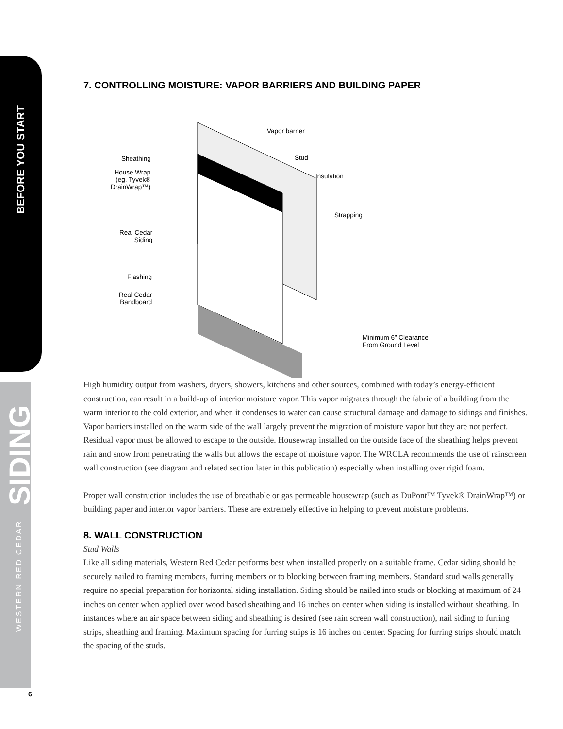BEFORE YOU START
WESTERN RED CEDAR
SIDING
6
7. CONTROLLING MOISTURE: VAPOR BARRIERS AND BUILDING PAPER
Vapor barrier
Stud Sheathing
Insulation House Wrap
(eg. Tyvek®
DrainWrap™)
Strapping
Real Cedar
Siding
Flashing
Real Cedar
Bandboard
Minimum 6” Clearance
From Ground Level
High humidity output from washers, dryers, showers, kitchens and other sources, combined with today’s energy-efficient construction, can result in a build-up of interior moisture vapor. This vapor migrates through the fabric of a building from the warm interior to the cold exterior, and when it condenses to water can cause structural damage and damage to sidings and finishes. Vapor barriers installed on the warm side of the wall largely prevent the migration of moisture vapor but they are not perfect. Residual vapor must be allowed to escape to the outside. Housewrap installed on the outside face of the sheathing helps prevent rain and snow from penetrating the walls but allows the escape of moisture vapor. The WRCLA recommends the use of rainscreen wall construction (see diagram and related section later in this publication) especially when installing over rigid foam.
Proper wall construction includes the use of breathable or gas permeable housewrap (such as DuPont™ Tyvek® DrainWrap™) or building paper and interior vapor barriers. These are extremely effective in helping to prevent moisture problems.
8. WALL CONSTRUCTION
Stud Walls
Like all siding materials, Western Red Cedar performs best when installed properly on a suitable frame. Cedar siding should be securely nailed to framing members, furring members or to blocking between framing members. Standard stud walls generally require no special preparation for horizontal siding installation. Siding should be nailed into studs or blocking at maximum of 24 inches on center when applied over wood based sheathing and 16 inches on center when siding is installed without sheathing. In instances where an air space between siding and sheathing is desired (see rain screen wall construction), nail siding to furring strips, sheathing and framing. Maximum spacing for furring strips is 16 inches on center. Spacing for furring strips should match the spacing of the studs.